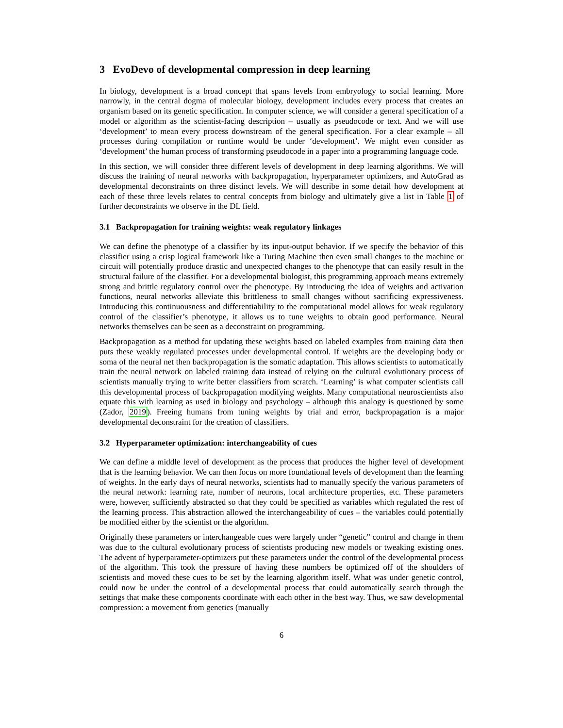3 EvoDevo of developmental compression in deep learning
In biology, development is a broad concept that spans levels from embryology to social learning. More narrowly, in the central dogma of molecular biology, development includes every process that creates an organism based on its genetic specification. In computer science, we will consider a general specification of a model or algorithm as the scientist-facing description – usually as pseudocode or text. And we will use ‘development’ to mean every process downstream of the general specification. For a clear example – all processes during compilation or runtime would be under ‘development’. We might even consider as ‘development’ the human process of transforming pseudocode in a paper into a programming language code.
In this section, we will consider three different levels of development in deep learning algorithms. We will discuss the training of neural networks with backpropagation, hyperparameter optimizers, and AutoGrad as developmental deconstraints on three distinct levels. We will describe in some detail how development at each of these three levels relates to central concepts from biology and ultimately give a list in Table 1 of further deconstraints we observe in the DL field.
3.1 Backpropagation for training weights: weak regulatory linkages
We can define the phenotype of a classifier by its input-output behavior. If we specify the behavior of this classifier using a crisp logical framework like a Turing Machine then even small changes to the machine or circuit will potentially produce drastic and unexpected changes to the phenotype that can easily result in the structural failure of the classifier. For a developmental biologist, this programming approach means extremely strong and brittle regulatory control over the phenotype. By introducing the idea of weights and activation functions, neural networks alleviate this brittleness to small changes without sacrificing expressiveness. Introducing this continuousness and differentiability to the computational model allows for weak regulatory control of the classifier’s phenotype, it allows us to tune weights to obtain good performance. Neural networks themselves can be seen as a deconstraint on programming.
Backpropagation as a method for updating these weights based on labeled examples from training data then puts these weakly regulated processes under developmental control. If weights are the developing body or soma of the neural net then backpropagation is the somatic adaptation. This allows scientists to automatically train the neural network on labeled training data instead of relying on the cultural evolutionary process of scientists manually trying to write better classifiers from scratch. ‘Learning’ is what computer scientists call this developmental process of backpropagation modifying weights. Many computational neuroscientists also equate this with learning as used in biology and psychology – although this analogy is questioned by some (Zador, 2019). Freeing humans from tuning weights by trial and error, backpropagation is a major developmental deconstraint for the creation of classifiers.
3.2 Hyperparameter optimization: interchangeability of cues
We can define a middle level of development as the process that produces the higher level of development that is the learning behavior. We can then focus on more foundational levels of development than the learning of weights. In the early days of neural networks, scientists had to manually specify the various parameters of the neural network: learning rate, number of neurons, local architecture properties, etc. These parameters were, however, sufficiently abstracted so that they could be specified as variables which regulated the rest of the learning process. This abstraction allowed the interchangeability of cues – the variables could potentially be modified either by the scientist or the algorithm.
Originally these parameters or interchangeable cues were largely under “genetic” control and change in them was due to the cultural evolutionary process of scientists producing new models or tweaking existing ones. The advent of hyperparameter-optimizers put these parameters under the control of the developmental process of the algorithm. This took the pressure of having these numbers be optimized off of the shoulders of scientists and moved these cues to be set by the learning algorithm itself. What was under genetic control, could now be under the control of a developmental process that could automatically search through the settings that make these components coordinate with each other in the best way. Thus, we saw developmental compression: a movement from genetics (manually
6